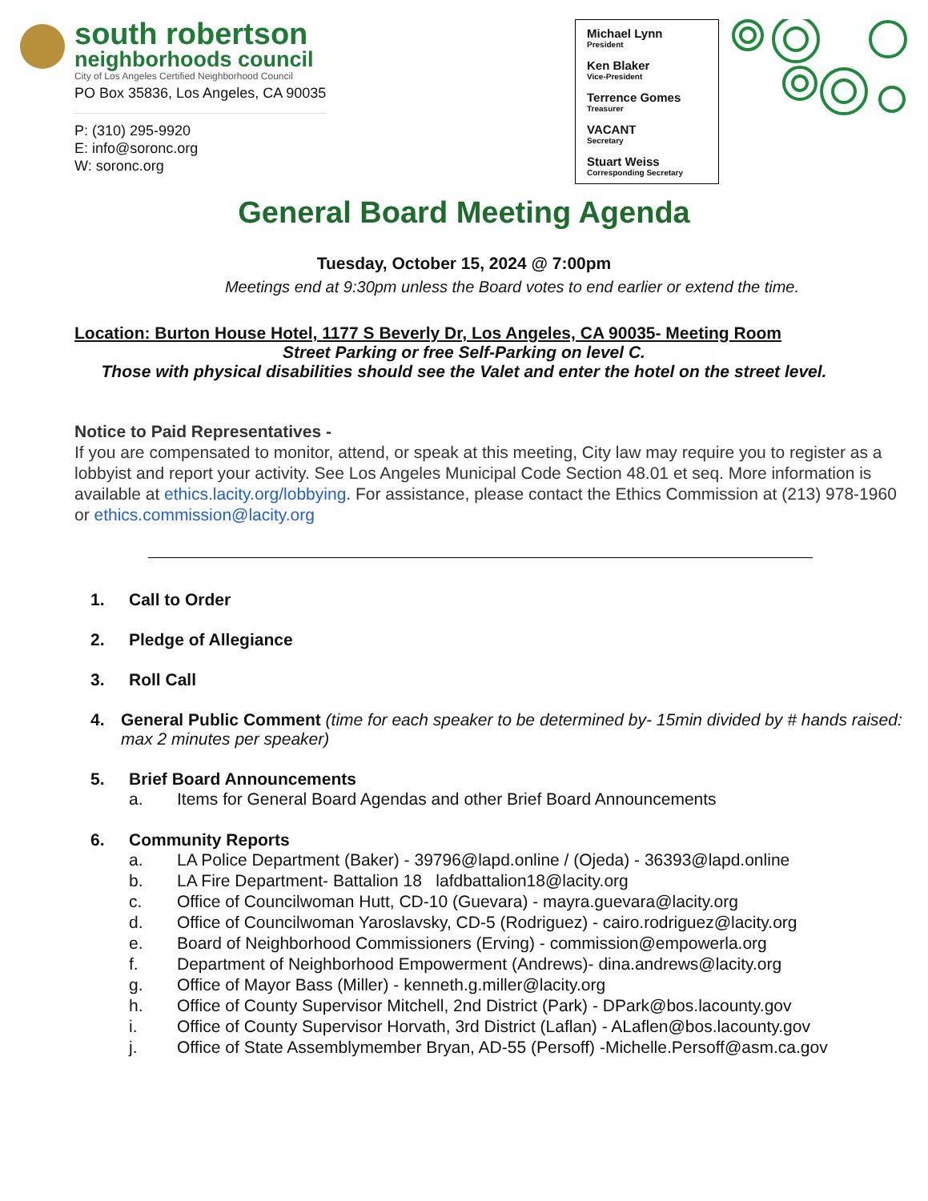south robertson
neighborhoods council
City of Los Angeles Certified Neighborhood Council
PO Box 35836, Los Angeles, CA 90035
P: (310) 295-9920
E: info@soronc.org
W: soronc.org
Michael Lynn
President
Ken Blaker
Vice-President
Terrence Gomes
Treasurer
VACANT
Secretary
Stuart Weiss
Corresponding Secretary
General Board Meeting Agenda
Tuesday, October 15, 2024 @ 7:00pm
Meetings end at 9:30pm unless the Board votes to end earlier or extend the time.
Location: Burton House Hotel, 1177 S Beverly Dr, Los Angeles, CA 90035- Meeting Room
Street Parking or free Self-Parking on level C.
Those with physical disabilities should see the Valet and enter the hotel on the street level.
Notice to Paid Representatives -
If you are compensated to monitor, attend, or speak at this meeting, City law may require you to register as a lobbyist and report your activity. See Los Angeles Municipal Code Section 48.01 et seq. More information is available at ethics.lacity.org/lobbying. For assistance, please contact the Ethics Commission at (213) 978-1960 or ethics.commission@lacity.org
1. Call to Order
2. Pledge of Allegiance
3. Roll Call
4. General Public Comment (time for each speaker to be determined by- 15min divided by # hands raised: max 2 minutes per speaker)
5. Brief Board Announcements
a. Items for General Board Agendas and other Brief Board Announcements
6. Community Reports
a. LA Police Department (Baker) - 39796@lapd.online / (Ojeda) - 36393@lapd.online
b. LA Fire Department- Battalion 18 lafdbattalion18@lacity.org
c. Office of Councilwoman Hutt, CD-10 (Guevara) - mayra.guevara@lacity.org
d. Office of Councilwoman Yaroslavsky, CD-5 (Rodriguez) - cairo.rodriguez@lacity.org
e. Board of Neighborhood Commissioners (Erving) - commission@empowerla.org
f. Department of Neighborhood Empowerment (Andrews)- dina.andrews@lacity.org
g. Office of Mayor Bass (Miller) - kenneth.g.miller@lacity.org
h. Office of County Supervisor Mitchell, 2nd District (Park) - DPark@bos.lacounty.gov
i. Office of County Supervisor Horvath, 3rd District (Laflan) - ALaflen@bos.lacounty.gov
j. Office of State Assemblymember Bryan, AD-55 (Persoff) -Michelle.Persoff@asm.ca.gov